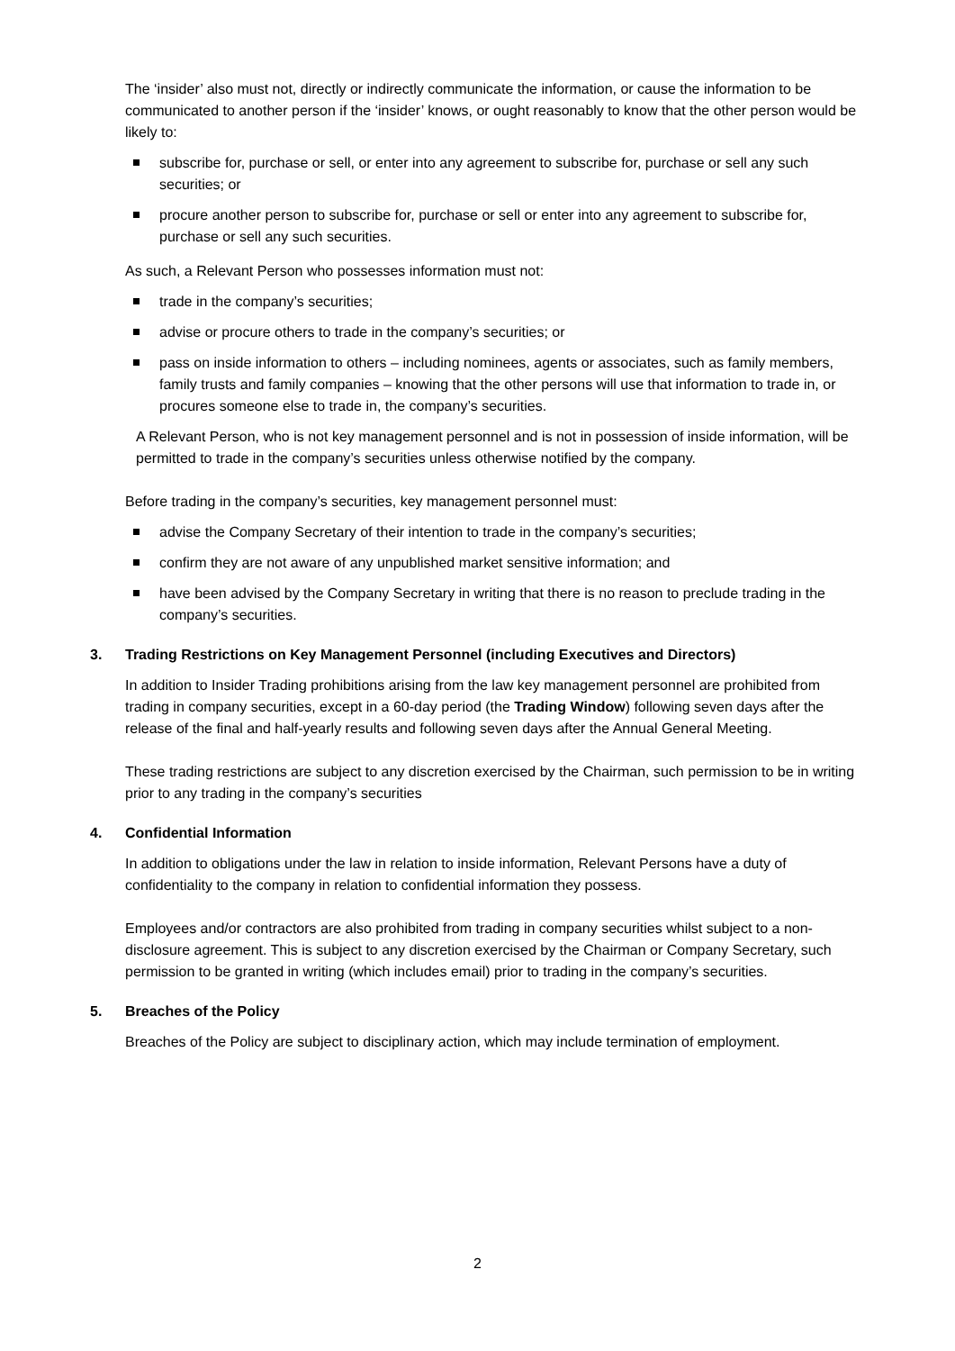The ‘insider’ also must not, directly or indirectly communicate the information, or cause the information to be communicated to another person if the ‘insider’ knows, or ought reasonably to know that the other person would be likely to:
subscribe for, purchase or sell, or enter into any agreement to subscribe for, purchase or sell any such securities; or
procure another person to subscribe for, purchase or sell or enter into any agreement to subscribe for, purchase or sell any such securities.
As such, a Relevant Person who possesses information must not:
trade in the company’s securities;
advise or procure others to trade in the company’s securities; or
pass on inside information to others – including nominees, agents or associates, such as family members, family trusts and family companies – knowing that the other persons will use that information to trade in, or procures someone else to trade in, the company’s securities.
A Relevant Person, who is not key management personnel and is not in possession of inside information, will be permitted to trade in the company’s securities unless otherwise notified by the company.
Before trading in the company’s securities, key management personnel must:
advise the Company Secretary of their intention to trade in the company’s securities;
confirm they are not aware of any unpublished market sensitive information; and
have been advised by the Company Secretary in writing that there is no reason to preclude trading in the company’s securities.
3. Trading Restrictions on Key Management Personnel (including Executives and Directors)
In addition to Insider Trading prohibitions arising from the law key management personnel are prohibited from trading in company securities, except in a 60-day period (the Trading Window) following seven days after the release of the final and half-yearly results and following seven days after the Annual General Meeting.
These trading restrictions are subject to any discretion exercised by the Chairman, such permission to be in writing prior to any trading in the company’s securities
4. Confidential Information
In addition to obligations under the law in relation to inside information, Relevant Persons have a duty of confidentiality to the company in relation to confidential information they possess.
Employees and/or contractors are also prohibited from trading in company securities whilst subject to a non-disclosure agreement. This is subject to any discretion exercised by the Chairman or Company Secretary, such permission to be granted in writing (which includes email) prior to trading in the company’s securities.
5. Breaches of the Policy
Breaches of the Policy are subject to disciplinary action, which may include termination of employment.
2